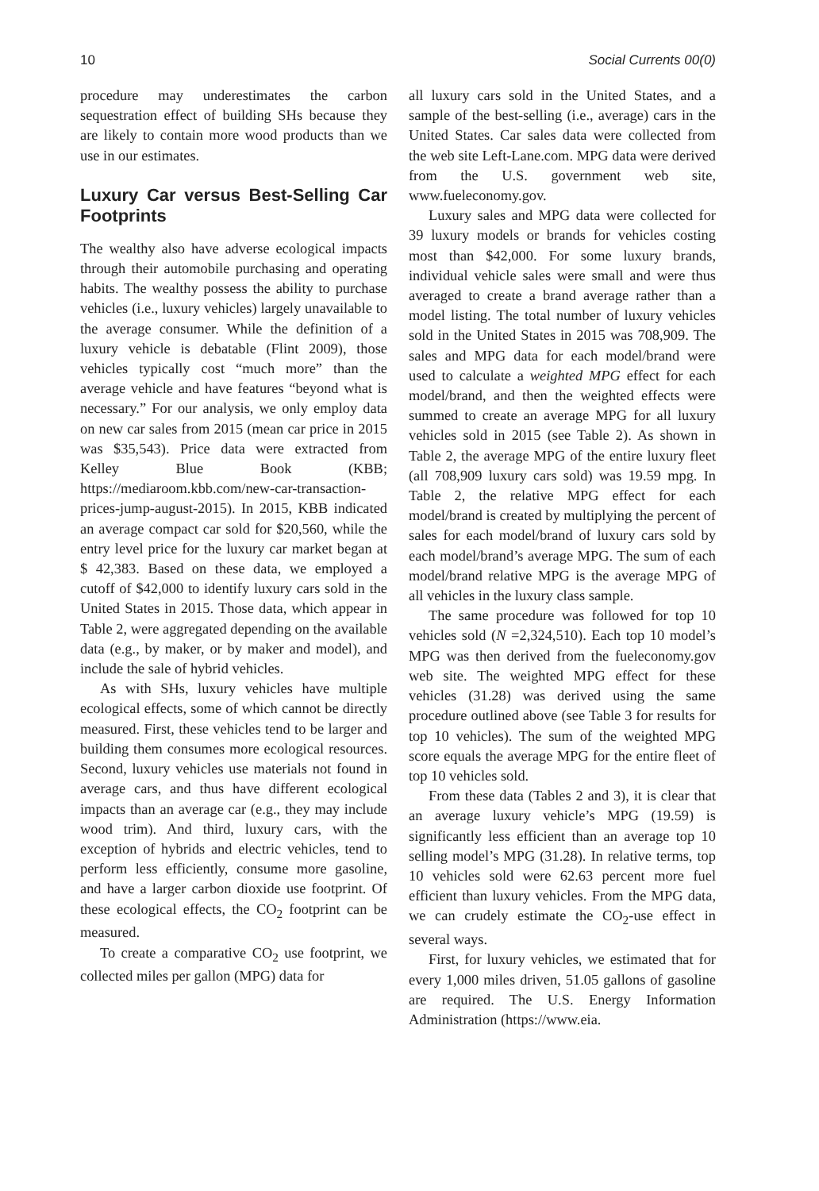10 Social Currents 00(0)
procedure may underestimates the carbon sequestration effect of building SHs because they are likely to contain more wood products than we use in our estimates.
Luxury Car versus Best-Selling Car Footprints
The wealthy also have adverse ecological impacts through their automobile purchasing and operating habits. The wealthy possess the ability to purchase vehicles (i.e., luxury vehicles) largely unavailable to the average consumer. While the definition of a luxury vehicle is debatable (Flint 2009), those vehicles typically cost “much more” than the average vehicle and have features “beyond what is necessary.” For our analysis, we only employ data on new car sales from 2015 (mean car price in 2015 was $35,543). Price data were extracted from Kelley Blue Book (KBB; https://mediaroom.kbb.com/new-car-transaction-prices-jump-august-2015). In 2015, KBB indicated an average compact car sold for $20,560, while the entry level price for the luxury car market began at $ 42,383. Based on these data, we employed a cutoff of $42,000 to identify luxury cars sold in the United States in 2015. Those data, which appear in Table 2, were aggregated depending on the available data (e.g., by maker, or by maker and model), and include the sale of hybrid vehicles.
As with SHs, luxury vehicles have multiple ecological effects, some of which cannot be directly measured. First, these vehicles tend to be larger and building them consumes more ecological resources. Second, luxury vehicles use materials not found in average cars, and thus have different ecological impacts than an average car (e.g., they may include wood trim). And third, luxury cars, with the exception of hybrids and electric vehicles, tend to perform less efficiently, consume more gasoline, and have a larger carbon dioxide use footprint. Of these ecological effects, the CO<sub>2</sub> footprint can be measured.
To create a comparative CO<sub>2</sub> use footprint, we collected miles per gallon (MPG) data for
all luxury cars sold in the United States, and a sample of the best-selling (i.e., average) cars in the United States. Car sales data were collected from the web site Left-Lane.com. MPG data were derived from the U.S. government web site, www.fueleconomy.gov.
Luxury sales and MPG data were collected for 39 luxury models or brands for vehicles costing most than $42,000. For some luxury brands, individual vehicle sales were small and were thus averaged to create a brand average rather than a model listing. The total number of luxury vehicles sold in the United States in 2015 was 708,909. The sales and MPG data for each model/brand were used to calculate a weighted MPG effect for each model/brand, and then the weighted effects were summed to create an average MPG for all luxury vehicles sold in 2015 (see Table 2). As shown in Table 2, the average MPG of the entire luxury fleet (all 708,909 luxury cars sold) was 19.59 mpg. In Table 2, the relative MPG effect for each model/brand is created by multiplying the percent of sales for each model/brand of luxury cars sold by each model/brand’s average MPG. The sum of each model/brand relative MPG is the average MPG of all vehicles in the luxury class sample.
The same procedure was followed for top 10 vehicles sold (N =2,324,510). Each top 10 model’s MPG was then derived from the fueleconomy.gov web site. The weighted MPG effect for these vehicles (31.28) was derived using the same procedure outlined above (see Table 3 for results for top 10 vehicles). The sum of the weighted MPG score equals the average MPG for the entire fleet of top 10 vehicles sold.
From these data (Tables 2 and 3), it is clear that an average luxury vehicle’s MPG (19.59) is significantly less efficient than an average top 10 selling model’s MPG (31.28). In relative terms, top 10 vehicles sold were 62.63 percent more fuel efficient than luxury vehicles. From the MPG data, we can crudely estimate the CO<sub>2</sub>-use effect in several ways.
First, for luxury vehicles, we estimated that for every 1,000 miles driven, 51.05 gallons of gasoline are required. The U.S. Energy Information Administration (https://www.eia.